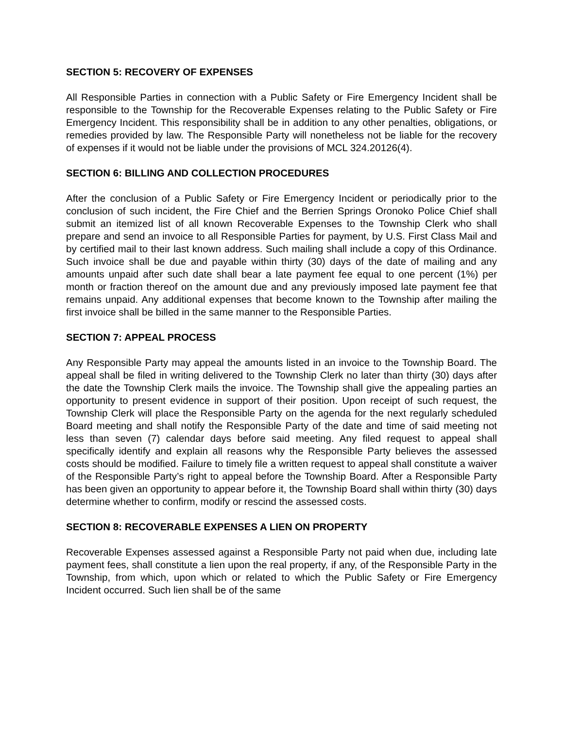SECTION 5: RECOVERY OF EXPENSES
All Responsible Parties in connection with a Public Safety or Fire Emergency Incident shall be responsible to the Township for the Recoverable Expenses relating to the Public Safety or Fire Emergency Incident. This responsibility shall be in addition to any other penalties, obligations, or remedies provided by law. The Responsible Party will nonetheless not be liable for the recovery of expenses if it would not be liable under the provisions of MCL 324.20126(4).
SECTION 6: BILLING AND COLLECTION PROCEDURES
After the conclusion of a Public Safety or Fire Emergency Incident or periodically prior to the conclusion of such incident, the Fire Chief and the Berrien Springs Oronoko Police Chief shall submit an itemized list of all known Recoverable Expenses to the Township Clerk who shall prepare and send an invoice to all Responsible Parties for payment, by U.S. First Class Mail and by certified mail to their last known address. Such mailing shall include a copy of this Ordinance. Such invoice shall be due and payable within thirty (30) days of the date of mailing and any amounts unpaid after such date shall bear a late payment fee equal to one percent (1%) per month or fraction thereof on the amount due and any previously imposed late payment fee that remains unpaid. Any additional expenses that become known to the Township after mailing the first invoice shall be billed in the same manner to the Responsible Parties.
SECTION 7: APPEAL PROCESS
Any Responsible Party may appeal the amounts listed in an invoice to the Township Board. The appeal shall be filed in writing delivered to the Township Clerk no later than thirty (30) days after the date the Township Clerk mails the invoice. The Township shall give the appealing parties an opportunity to present evidence in support of their position. Upon receipt of such request, the Township Clerk will place the Responsible Party on the agenda for the next regularly scheduled Board meeting and shall notify the Responsible Party of the date and time of said meeting not less than seven (7) calendar days before said meeting. Any filed request to appeal shall specifically identify and explain all reasons why the Responsible Party believes the assessed costs should be modified. Failure to timely file a written request to appeal shall constitute a waiver of the Responsible Party’s right to appeal before the Township Board. After a Responsible Party has been given an opportunity to appear before it, the Township Board shall within thirty (30) days determine whether to confirm, modify or rescind the assessed costs.
SECTION 8: RECOVERABLE EXPENSES A LIEN ON PROPERTY
Recoverable Expenses assessed against a Responsible Party not paid when due, including late payment fees, shall constitute a lien upon the real property, if any, of the Responsible Party in the Township, from which, upon which or related to which the Public Safety or Fire Emergency Incident occurred. Such lien shall be of the same